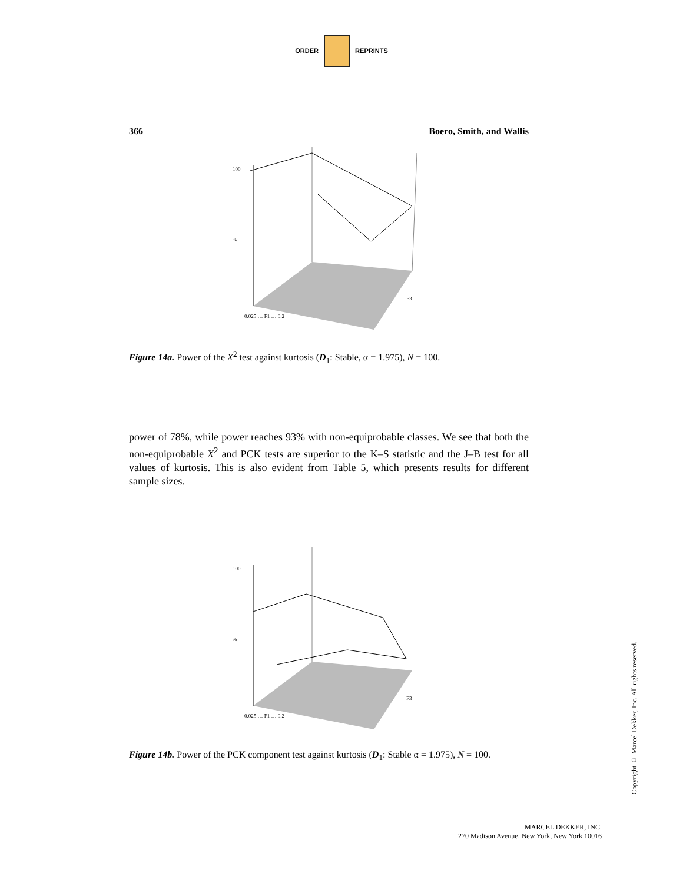ORDER REPRINTS
366 Boero, Smith, and Wallis
100
%
0.025 … F1 … 0.2
F3
Figure 14a. Power of the X<sup>2</sup> test against kurtosis (D<sub>1</sub>: Stable, α = 1.975), N = 100.
power of 78%, while power reaches 93% with non-equiprobable classes. We see that both the non-equiprobable X<sup>2</sup> and PCK tests are superior to the K–S statistic and the J–B test for all values of kurtosis. This is also evident from Table 5, which presents results for different sample sizes.
100
%
0.025 … F1 … 0.2
F3
Figure 14b. Power of the PCK component test against kurtosis (D<sub>1</sub>: Stable α = 1.975), N = 100.
Copyright © Marcel Dekker, Inc. All rights reserved.
MARCEL DEKKER, INC.
270 Madison Avenue, New York, New York 10016